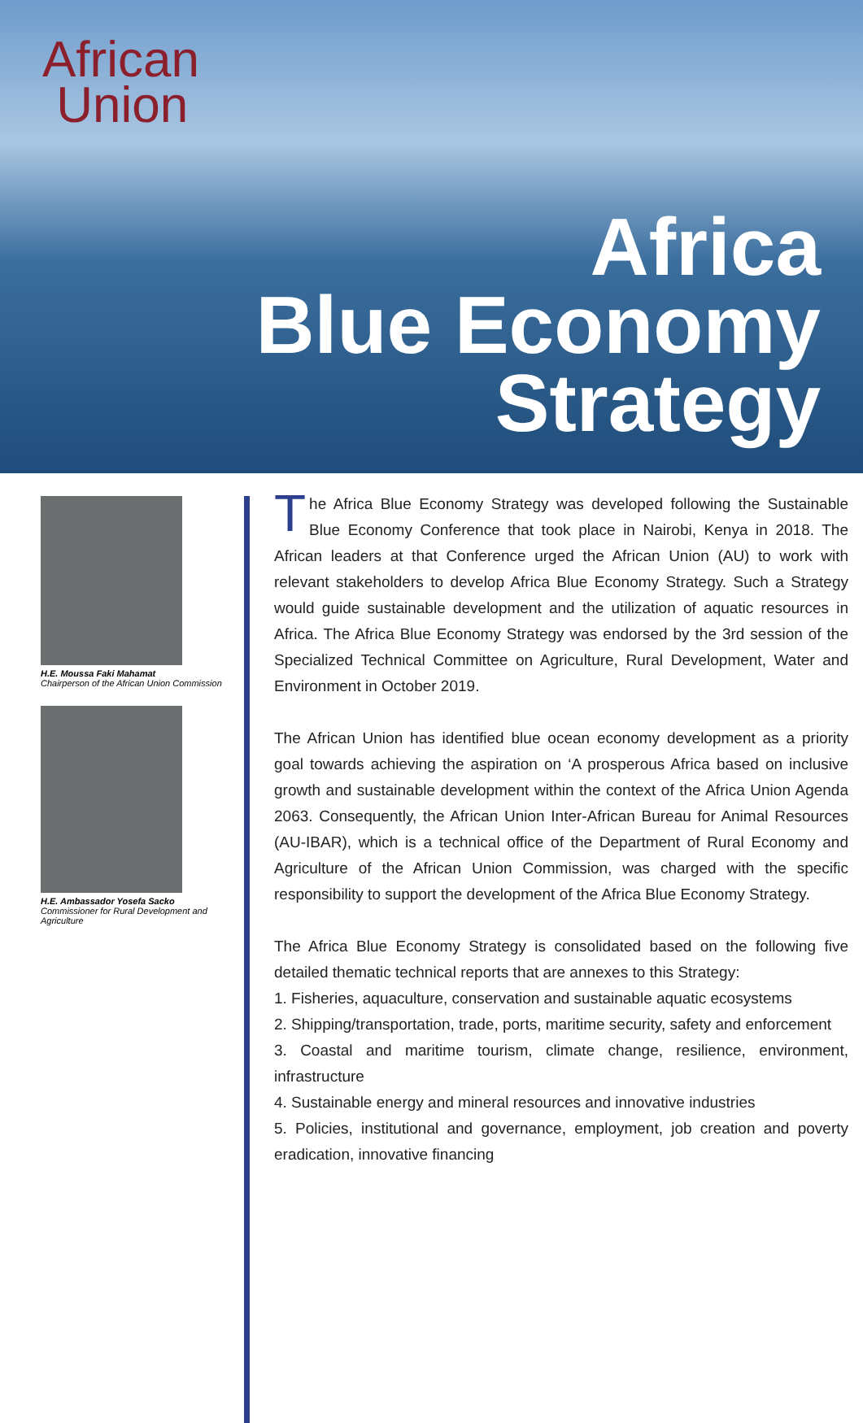African
Union
Africa
Blue Economy
Strategy
H.E. Moussa Faki Mahamat
Chairperson of the African Union Commission
H.E. Ambassador Yosefa Sacko
Commissioner for Rural Development and Agriculture
The Africa Blue Economy Strategy was developed following the Sustainable Blue Economy Conference that took place in Nairobi, Kenya in 2018. The African leaders at that Conference urged the African Union (AU) to work with relevant stakeholders to develop Africa Blue Economy Strategy. Such a Strategy would guide sustainable development and the utilization of aquatic resources in Africa. The Africa Blue Economy Strategy was endorsed by the 3rd session of the Specialized Technical Committee on Agriculture, Rural Development, Water and Environment in October 2019.
The African Union has identified blue ocean economy development as a priority goal towards achieving the aspiration on ‘A prosperous Africa based on inclusive growth and sustainable development within the context of the Africa Union Agenda 2063. Consequently, the African Union Inter-African Bureau for Animal Resources (AU-IBAR), which is a technical office of the Department of Rural Economy and Agriculture of the African Union Commission, was charged with the specific responsibility to support the development of the Africa Blue Economy Strategy.
The Africa Blue Economy Strategy is consolidated based on the following five detailed thematic technical reports that are annexes to this Strategy:
1. Fisheries, aquaculture, conservation and sustainable aquatic ecosystems
2. Shipping/transportation, trade, ports, maritime security, safety and enforcement
3. Coastal and maritime tourism, climate change, resilience, environment, infrastructure
4. Sustainable energy and mineral resources and innovative industries
5. Policies, institutional and governance, employment, job creation and poverty eradication, innovative financing